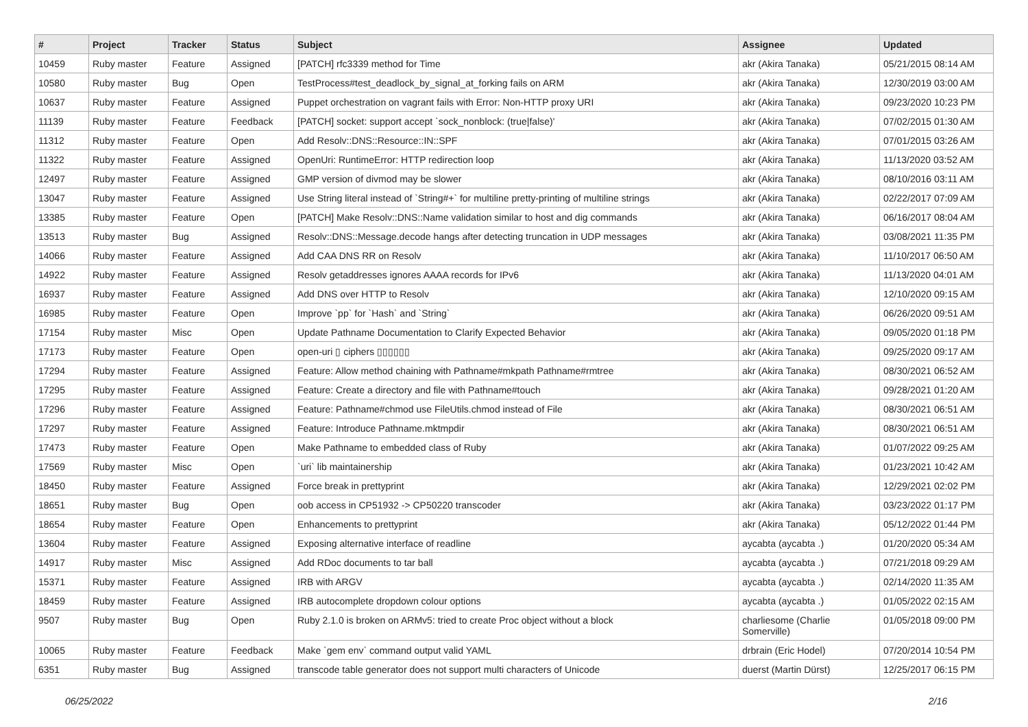| # | Project | Tracker | Status | Subject | Assignee | Updated |
| --- | --- | --- | --- | --- | --- | --- |
| 10459 | Ruby master | Feature | Assigned | [PATCH] rfc3339 method for Time | akr (Akira Tanaka) | 05/21/2015 08:14 AM |
| 10580 | Ruby master | Bug | Open | TestProcess#test_deadlock_by_signal_at_forking fails on ARM | akr (Akira Tanaka) | 12/30/2019 03:00 AM |
| 10637 | Ruby master | Feature | Assigned | Puppet orchestration on vagrant fails with Error: Non-HTTP proxy URI | akr (Akira Tanaka) | 09/23/2020 10:23 PM |
| 11139 | Ruby master | Feature | Feedback | [PATCH] socket: support accept `sock_nonblock: (true/false)' | akr (Akira Tanaka) | 07/02/2015 01:30 AM |
| 11312 | Ruby master | Feature | Open | Add Resolv::DNS::Resource::IN::SPF | akr (Akira Tanaka) | 07/01/2015 03:26 AM |
| 11322 | Ruby master | Feature | Assigned | OpenUri: RuntimeError: HTTP redirection loop | akr (Akira Tanaka) | 11/13/2020 03:52 AM |
| 12497 | Ruby master | Feature | Assigned | GMP version of divmod may be slower | akr (Akira Tanaka) | 08/10/2016 03:11 AM |
| 13047 | Ruby master | Feature | Assigned | Use String literal instead of `String#+` for multiline pretty-printing of multiline strings | akr (Akira Tanaka) | 02/22/2017 07:09 AM |
| 13385 | Ruby master | Feature | Open | [PATCH] Make Resolv::DNS::Name validation similar to host and dig commands | akr (Akira Tanaka) | 06/16/2017 08:04 AM |
| 13513 | Ruby master | Bug | Assigned | Resolv::DNS::Message.decode hangs after detecting truncation in UDP messages | akr (Akira Tanaka) | 03/08/2021 11:35 PM |
| 14066 | Ruby master | Feature | Assigned | Add CAA DNS RR on Resolv | akr (Akira Tanaka) | 11/10/2017 06:50 AM |
| 14922 | Ruby master | Feature | Assigned | Resolv getaddresses ignores AAAA records for IPv6 | akr (Akira Tanaka) | 11/13/2020 04:01 AM |
| 16937 | Ruby master | Feature | Assigned | Add DNS over HTTP to Resolv | akr (Akira Tanaka) | 12/10/2020 09:15 AM |
| 16985 | Ruby master | Feature | Open | Improve `pp` for `Hash` and `String` | akr (Akira Tanaka) | 06/26/2020 09:51 AM |
| 17154 | Ruby master | Misc | Open | Update Pathname Documentation to Clarify Expected Behavior | akr (Akira Tanaka) | 09/05/2020 01:18 PM |
| 17173 | Ruby master | Feature | Open | open-uri ▯ ciphers ▯▯▯▯▯▯ | akr (Akira Tanaka) | 09/25/2020 09:17 AM |
| 17294 | Ruby master | Feature | Assigned | Feature: Allow method chaining with Pathname#mkpath Pathname#rmtree | akr (Akira Tanaka) | 08/30/2021 06:52 AM |
| 17295 | Ruby master | Feature | Assigned | Feature: Create a directory and file with Pathname#touch | akr (Akira Tanaka) | 09/28/2021 01:20 AM |
| 17296 | Ruby master | Feature | Assigned | Feature: Pathname#chmod use FileUtils.chmod instead of File | akr (Akira Tanaka) | 08/30/2021 06:51 AM |
| 17297 | Ruby master | Feature | Assigned | Feature: Introduce Pathname.mktmpdir | akr (Akira Tanaka) | 08/30/2021 06:51 AM |
| 17473 | Ruby master | Feature | Open | Make Pathname to embedded class of Ruby | akr (Akira Tanaka) | 01/07/2022 09:25 AM |
| 17569 | Ruby master | Misc | Open | `uri` lib maintainership | akr (Akira Tanaka) | 01/23/2021 10:42 AM |
| 18450 | Ruby master | Feature | Assigned | Force break in prettyprint | akr (Akira Tanaka) | 12/29/2021 02:02 PM |
| 18651 | Ruby master | Bug | Open | oob access in CP51932 -> CP50220 transcoder | akr (Akira Tanaka) | 03/23/2022 01:17 PM |
| 18654 | Ruby master | Feature | Open | Enhancements to prettyprint | akr (Akira Tanaka) | 05/12/2022 01:44 PM |
| 13604 | Ruby master | Feature | Assigned | Exposing alternative interface of readline | aycabta (aycabta .) | 01/20/2020 05:34 AM |
| 14917 | Ruby master | Misc | Assigned | Add RDoc documents to tar ball | aycabta (aycabta .) | 07/21/2018 09:29 AM |
| 15371 | Ruby master | Feature | Assigned | IRB with ARGV | aycabta (aycabta .) | 02/14/2020 11:35 AM |
| 18459 | Ruby master | Feature | Assigned | IRB autocomplete dropdown colour options | aycabta (aycabta .) | 01/05/2022 02:15 AM |
| 9507 | Ruby master | Bug | Open | Ruby 2.1.0 is broken on ARMv5: tried to create Proc object without a block | charliesome (Charlie Somerville) | 01/05/2018 09:00 PM |
| 10065 | Ruby master | Feature | Feedback | Make `gem env` command output valid YAML | drbrain (Eric Hodel) | 07/20/2014 10:54 PM |
| 6351 | Ruby master | Bug | Assigned | transcode table generator does not support multi characters of Unicode | duerst (Martin Dürst) | 12/25/2017 06:15 PM |
06/25/2022 2/16